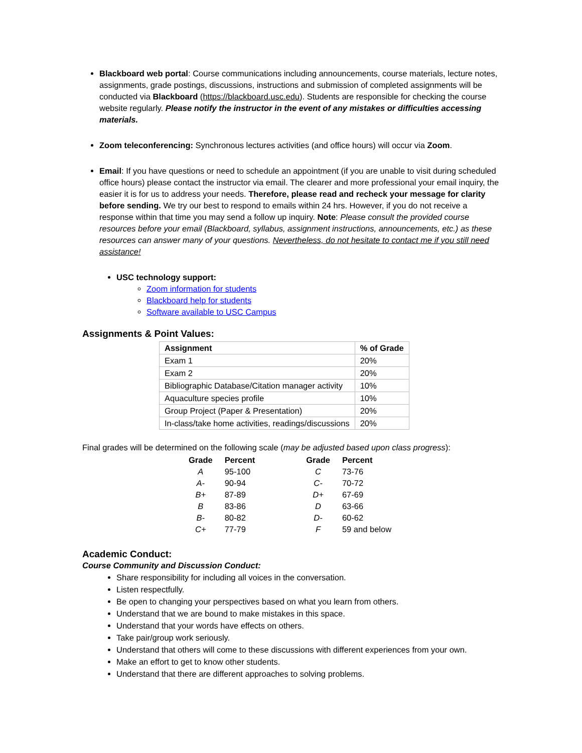Blackboard web portal: Course communications including announcements, course materials, lecture notes, assignments, grade postings, discussions, instructions and submission of completed assignments will be conducted via Blackboard (https://blackboard.usc.edu). Students are responsible for checking the course website regularly. Please notify the instructor in the event of any mistakes or difficulties accessing materials.
Zoom teleconferencing: Synchronous lectures activities (and office hours) will occur via Zoom.
Email: If you have questions or need to schedule an appointment (if you are unable to visit during scheduled office hours) please contact the instructor via email. The clearer and more professional your email inquiry, the easier it is for us to address your needs. Therefore, please read and recheck your message for clarity before sending. We try our best to respond to emails within 24 hrs. However, if you do not receive a response within that time you may send a follow up inquiry. Note: Please consult the provided course resources before your email (Blackboard, syllabus, assignment instructions, announcements, etc.) as these resources can answer many of your questions. Nevertheless, do not hesitate to contact me if you still need assistance!
USC technology support:
Zoom information for students
Blackboard help for students
Software available to USC Campus
Assignments & Point Values:
| Assignment | % of Grade |
| --- | --- |
| Exam 1 | 20% |
| Exam 2 | 20% |
| Bibliographic Database/Citation manager activity | 10% |
| Aquaculture species profile | 10% |
| Group Project (Paper & Presentation) | 20% |
| In-class/take home activities, readings/discussions | 20% |
Final grades will be determined on the following scale (may be adjusted based upon class progress):
| Grade | Percent | Grade | Percent |
| --- | --- | --- | --- |
| A | 95-100 | C | 73-76 |
| A- | 90-94 | C- | 70-72 |
| B+ | 87-89 | D+ | 67-69 |
| B | 83-86 | D | 63-66 |
| B- | 80-82 | D- | 60-62 |
| C+ | 77-79 | F | 59 and below |
Academic Conduct:
Course Community and Discussion Conduct:
Share responsibility for including all voices in the conversation.
Listen respectfully.
Be open to changing your perspectives based on what you learn from others.
Understand that we are bound to make mistakes in this space.
Understand that your words have effects on others.
Take pair/group work seriously.
Understand that others will come to these discussions with different experiences from your own.
Make an effort to get to know other students.
Understand that there are different approaches to solving problems.